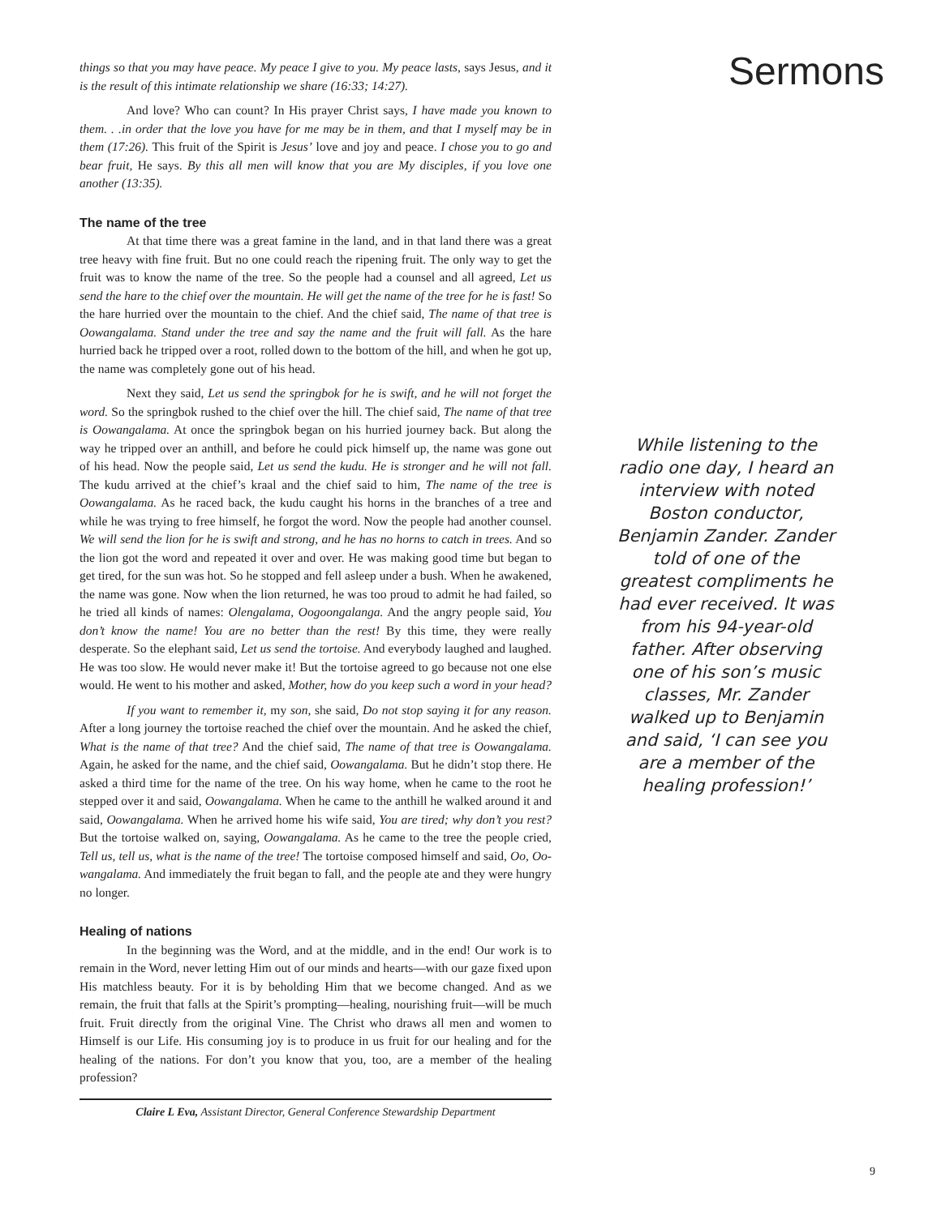things so that you may have peace. My peace I give to you. My peace lasts, says Jesus, and it is the result of this intimate relationship we share (16:33; 14:27).
And love? Who can count? In His prayer Christ says, I have made you known to them. . .in order that the love you have for me may be in them, and that I myself may be in them (17:26). This fruit of the Spirit is Jesus’ love and joy and peace. I chose you to go and bear fruit, He says. By this all men will know that you are My disciples, if you love one another (13:35).
The name of the tree
At that time there was a great famine in the land, and in that land there was a great tree heavy with fine fruit. But no one could reach the ripening fruit. The only way to get the fruit was to know the name of the tree. So the people had a counsel and all agreed, Let us send the hare to the chief over the mountain. He will get the name of the tree for he is fast! So the hare hurried over the mountain to the chief. And the chief said, The name of that tree is Oowangalama. Stand under the tree and say the name and the fruit will fall. As the hare hurried back he tripped over a root, rolled down to the bottom of the hill, and when he got up, the name was completely gone out of his head.
Next they said, Let us send the springbok for he is swift, and he will not forget the word. So the springbok rushed to the chief over the hill. The chief said, The name of that tree is Oowangalama. At once the springbok began on his hurried journey back. But along the way he tripped over an anthill, and before he could pick himself up, the name was gone out of his head. Now the people said, Let us send the kudu. He is stronger and he will not fall. The kudu arrived at the chief’s kraal and the chief said to him, The name of the tree is Oowangalama. As he raced back, the kudu caught his horns in the branches of a tree and while he was trying to free himself, he forgot the word. Now the people had another counsel. We will send the lion for he is swift and strong, and he has no horns to catch in trees. And so the lion got the word and repeated it over and over. He was making good time but began to get tired, for the sun was hot. So he stopped and fell asleep under a bush. When he awakened, the name was gone. Now when the lion returned, he was too proud to admit he had failed, so he tried all kinds of names: Olengalama, Oogoongalanga. And the angry people said, You don’t know the name! You are no better than the rest! By this time, they were really desperate. So the elephant said, Let us send the tortoise. And everybody laughed and laughed. He was too slow. He would never make it! But the tortoise agreed to go because not one else would. He went to his mother and asked, Mother, how do you keep such a word in your head?
If you want to remember it, my son, she said, Do not stop saying it for any reason. After a long journey the tortoise reached the chief over the mountain. And he asked the chief, What is the name of that tree? And the chief said, The name of that tree is Oowangalama. Again, he asked for the name, and the chief said, Oowangalama. But he didn’t stop there. He asked a third time for the name of the tree. On his way home, when he came to the root he stepped over it and said, Oowangalama. When he came to the anthill he walked around it and said, Oowangalama. When he arrived home his wife said, You are tired; why don’t you rest? But the tortoise walked on, saying, Oowangalama. As he came to the tree the people cried, Tell us, tell us, what is the name of the tree! The tortoise composed himself and said, Oo, Oo-wangalama. And immediately the fruit began to fall, and the people ate and they were hungry no longer.
Healing of nations
In the beginning was the Word, and at the middle, and in the end! Our work is to remain in the Word, never letting Him out of our minds and hearts—with our gaze fixed upon His matchless beauty. For it is by beholding Him that we become changed. And as we remain, the fruit that falls at the Spirit’s prompting—healing, nourishing fruit—will be much fruit. Fruit directly from the original Vine. The Christ who draws all men and women to Himself is our Life. His consuming joy is to produce in us fruit for our healing and for the healing of the nations. For don’t you know that you, too, are a member of the healing profession?
Claire L Eva, Assistant Director, General Conference Stewardship Department
Sermons
While listening to the radio one day, I heard an interview with noted Boston conductor, Benjamin Zander. Zander told of one of the greatest compliments he had ever received. It was from his 94-year-old father. After observing one of his son’s music classes, Mr. Zander walked up to Benjamin and said, ‘I can see you are a member of the healing profession!’
9